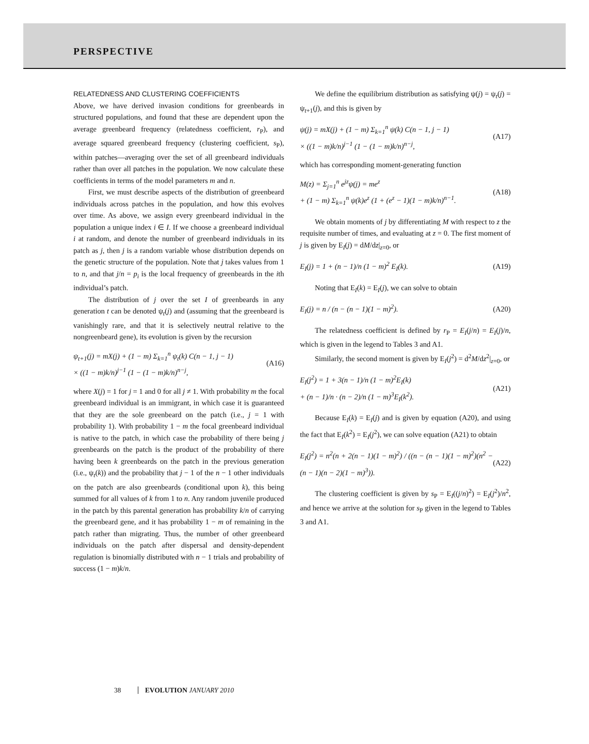PERSPECTIVE
RELATEDNESS AND CLUSTERING COEFFICIENTS
Above, we have derived invasion conditions for greenbeards in structured populations, and found that these are dependent upon the average greenbeard frequency (relatedness coefficient, r<sub>P</sub>), and average squared greenbeard frequency (clustering coefficient, s<sub>P</sub>), within patches—averaging over the set of all greenbeard individuals rather than over all patches in the population. We now calculate these coefficients in terms of the model parameters m and n.
First, we must describe aspects of the distribution of greenbeard individuals across patches in the population, and how this evolves over time. As above, we assign every greenbeard individual in the population a unique index i ∈ I. If we choose a greenbeard individual i at random, and denote the number of greenbeard individuals in its patch as j, then j is a random variable whose distribution depends on the genetic structure of the population. Note that j takes values from 1 to n, and that j/n = p<sub>i</sub> is the local frequency of greenbeards in the ith individual’s patch.
The distribution of j over the set I of greenbeards in any generation t can be denoted ψ<sub>t</sub>(j) and (assuming that the greenbeard is vanishingly rare, and that it is selectively neutral relative to the nongreenbeard gene), its evolution is given by the recursion
ψ<sub>t+1</sub>(j) = mX(j) + (1 − m) Σ<sub>k=1</sub><sup>n</sup> ψ<sub>t</sub>(k) C(n − 1, j − 1)
× ((1 − m)k/n)<sup>j−1</sup> (1 − (1 − m)k/n)<sup>n−j</sup>,
(A16)
where X(j) = 1 for j = 1 and 0 for all j ≠ 1. With probability m the focal greenbeard individual is an immigrant, in which case it is guaranteed that they are the sole greenbeard on the patch (i.e., j = 1 with probability 1). With probability 1 − m the focal greenbeard individual is native to the patch, in which case the probability of there being j greenbeards on the patch is the product of the probability of there having been k greenbeards on the patch in the previous generation (i.e., ψ<sub>t</sub>(k)) and the probability that j − 1 of the n − 1 other individuals on the patch are also greenbeards (conditional upon k), this being summed for all values of k from 1 to n. Any random juvenile produced in the patch by this parental generation has probability k/n of carrying the greenbeard gene, and it has probability 1 − m of remaining in the patch rather than migrating. Thus, the number of other greenbeard individuals on the patch after dispersal and density-dependent regulation is binomially distributed with n − 1 trials and probability of success (1 − m)k/n.
We define the equilibrium distribution as satisfying ψ(j) = ψ<sub>t</sub>(j) = ψ<sub>t+1</sub>(j), and this is given by
ψ(j) = mX(j) + (1 − m) Σ<sub>k=1</sub><sup>n</sup> ψ(k) C(n − 1, j − 1)
× ((1 − m)k/n)<sup>j−1</sup> (1 − (1 − m)k/n)<sup>n−j</sup>,
(A17)
which has corresponding moment-generating function
M(z) = Σ<sub>j=1</sub><sup>n</sup> e<sup>jz</sup>ψ(j) = me<sup>z</sup>
+ (1 − m) Σ<sub>k=1</sub><sup>n</sup> ψ(k)e<sup>z</sup> (1 + (e<sup>z</sup> − 1)(1 − m)k/n)<sup>n−1</sup>.
(A18)
We obtain moments of j by differentiating M with respect to z the requisite number of times, and evaluating at z = 0. The first moment of j is given by E<sub>I</sub>(j) = dM/dz|<sub>z=0</sub>, or
E<sub>I</sub>(j) = 1 + (n − 1)/n (1 − m)<sup>2</sup> E<sub>I</sub>(k).
(A19)
Noting that E<sub>I</sub>(k) = E<sub>I</sub>(j), we can solve to obtain
E<sub>I</sub>(j) = n / (n − (n − 1)(1 − m)<sup>2</sup>).
(A20)
The relatedness coefficient is defined by r<sub>P</sub> = E<sub>I</sub>(j/n) = E<sub>I</sub>(j)/n, which is given in the legend to Tables 3 and A1.
Similarly, the second moment is given by E<sub>I</sub>(j<sup>2</sup>) = d<sup>2</sup>M/dz<sup>2</sup>|<sub>z=0</sub>, or
E<sub>I</sub>(j<sup>2</sup>) = 1 + 3(n − 1)/n (1 − m)<sup>2</sup>E<sub>I</sub>(k)
+ (n − 1)/n · (n − 2)/n (1 − m)<sup>3</sup>E<sub>I</sub>(k<sup>2</sup>).
(A21)
Because E<sub>I</sub>(k) = E<sub>I</sub>(j) and is given by equation (A20), and using the fact that E<sub>I</sub>(k<sup>2</sup>) = E<sub>I</sub>(j<sup>2</sup>), we can solve equation (A21) to obtain
E<sub>I</sub>(j<sup>2</sup>) = n<sup>2</sup>(n + 2(n − 1)(1 − m)<sup>2</sup>) / ((n − (n − 1)(1 − m)<sup>2</sup>)(n<sup>2</sup> − (n − 1)(n − 2)(1 − m)<sup>3</sup>)).
(A22)
The clustering coefficient is given by s<sub>P</sub> = E<sub>I</sub>((j/n)<sup>2</sup>) = E<sub>I</sub>(j<sup>2</sup>)/n<sup>2</sup>, and hence we arrive at the solution for s<sub>P</sub> given in the legend to Tables 3 and A1.
38 EVOLUTION JANUARY 2010